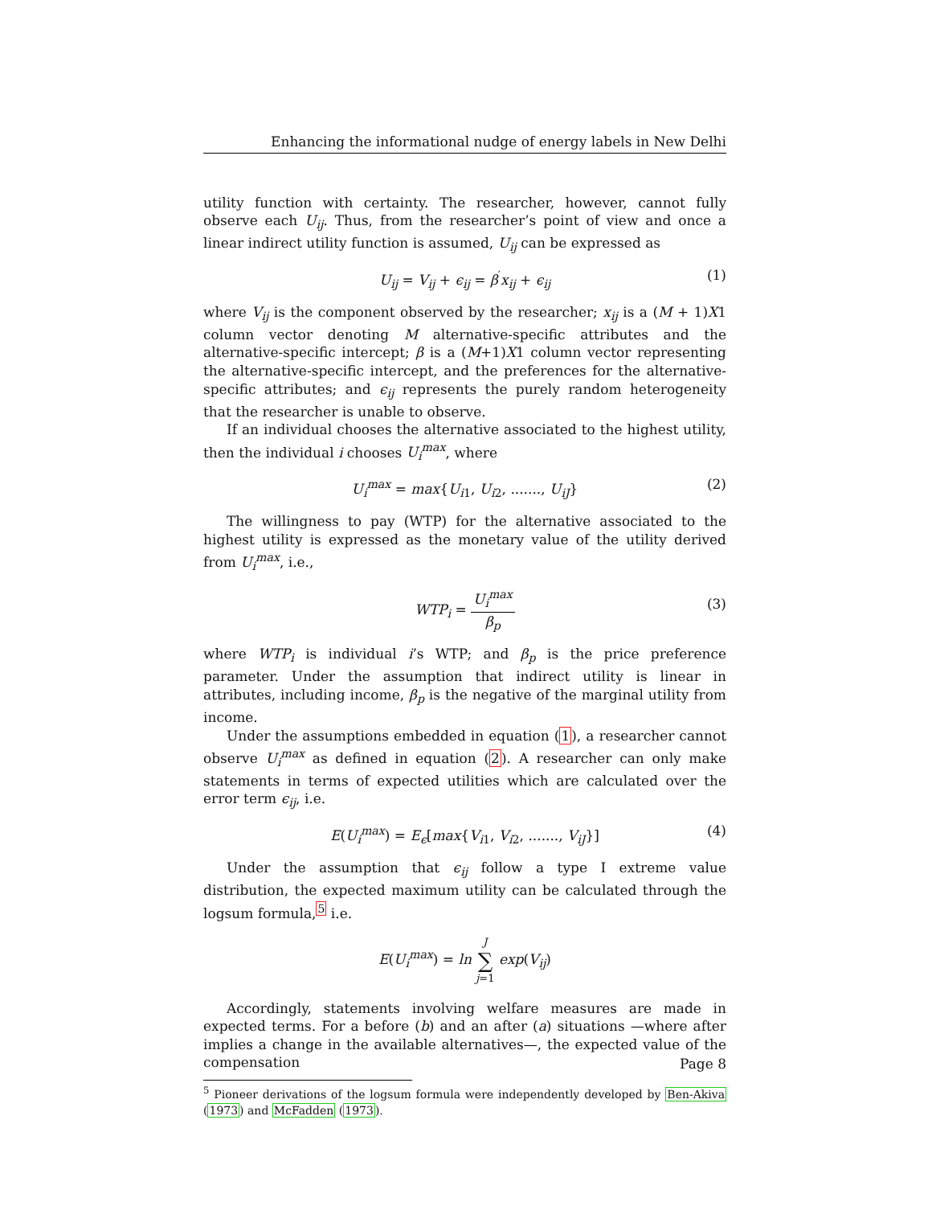Enhancing the informational nudge of energy labels in New Delhi
utility function with certainty. The researcher, however, cannot fully observe each U<sub>ij</sub>. Thus, from the researcher’s point of view and once a linear indirect utility function is assumed, U<sub>ij</sub> can be expressed as
U<sub>ij</sub> = V<sub>ij</sub> + ϵ<sub>ij</sub> = β<sup>′</sup>x<sub>ij</sub> + ϵ<sub>ij</sub> (1)
where V<sub>ij</sub> is the component observed by the researcher; x<sub>ij</sub> is a (M + 1)X1 column vector denoting M alternative-specific attributes and the alternative-specific intercept; β is a (M+1)X1 column vector representing the alternative-specific intercept, and the preferences for the alternative-specific attributes; and ϵ<sub>ij</sub> represents the purely random heterogeneity that the researcher is unable to observe.
If an individual chooses the alternative associated to the highest utility, then the individual i chooses U<sub>i</sub><sup>max</sup>, where
U<sub>i</sub><sup>max</sup> = max{U<sub>i1</sub>, U<sub>i2</sub>, ......., U<sub>iJ</sub>} (2)
The willingness to pay (WTP) for the alternative associated to the highest utility is expressed as the monetary value of the utility derived from U<sub>i</sub><sup>max</sup>, i.e.,
WTP<sub>i</sub> = U<sub>i</sub><sup>max</sup> β<sub>p</sub>
(3)
where WTP<sub>i</sub> is individual i’s WTP; and β<sub>p</sub> is the price preference parameter. Under the assumption that indirect utility is linear in attributes, including income, β<sub>p</sub> is the negative of the marginal utility from income.
Under the assumptions embedded in equation (1), a researcher cannot observe U<sub>i</sub><sup>max</sup> as defined in equation (2). A researcher can only make statements in terms of expected utilities which are calculated over the error term ϵ<sub>ij</sub>, i.e.
E(U<sub>i</sub><sup>max</sup>) = E<sub>ϵ</sub>[max{V<sub>i1</sub>, V<sub>i2</sub>, ......., V<sub>iJ</sub>}] (4)
Under the assumption that ϵ<sub>ij</sub> follow a type I extreme value distribution, the expected maximum utility can be calculated through the logsum formula,<sup>5</sup> i.e.
E(U<sub>i</sub><sup>max</sup>) = ln J ∑ j=1 exp(V<sub>ij</sub>)
Accordingly, statements involving welfare measures are made in expected terms. For a before (b) and an after (a) situations —where after implies a change in the available alternatives—, the expected value of the compensation
<sup>5</sup> Pioneer derivations of the logsum formula were independently developed by Ben-Akiva (1973) and McFadden (1973).
Page 8